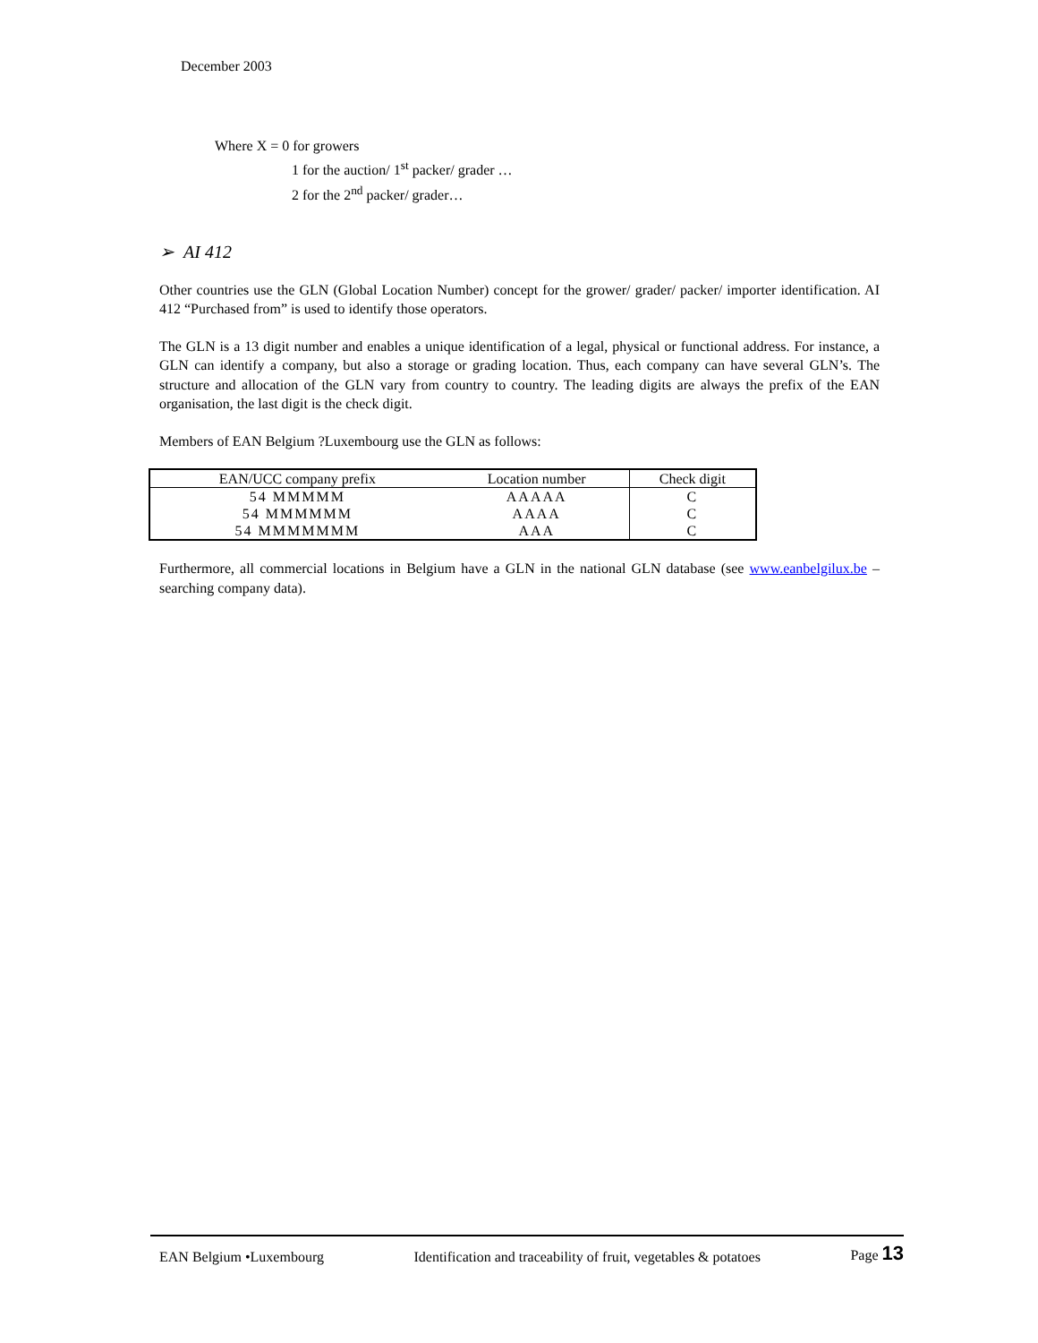December 2003
Where X = 0 for growers
1 for the auction/ 1<sup>st</sup> packer/ grader …
2 for the 2<sup>nd</sup> packer/ grader…
➢ AI 412
Other countries use the GLN (Global Location Number) concept for the grower/ grader/ packer/ importer identification. AI 412 “Purchased from” is used to identify those operators.
The GLN is a 13 digit number and enables a unique identification of a legal, physical or functional address. For instance, a GLN can identify a company, but also a storage or grading location. Thus, each company can have several GLN’s. The structure and allocation of the GLN vary from country to country. The leading digits are always the prefix of the EAN organisation, the last digit is the check digit.
Members of EAN Belgium ?Luxembourg use the GLN as follows:
| EAN/UCC company prefix | Location number | Check digit |
| --- | --- | --- |
| 54 MMMMM | AAAAA | C |
| 54 MMMMMM | AAAA | C |
| 54 MMMMMMM | AAA | C |
Furthermore, all commercial locations in Belgium have a GLN in the national GLN database (see www.eanbelgilux.be – searching company data).
EAN Belgium •Luxembourg Identification and traceability of fruit, vegetables & potatoes Page 13